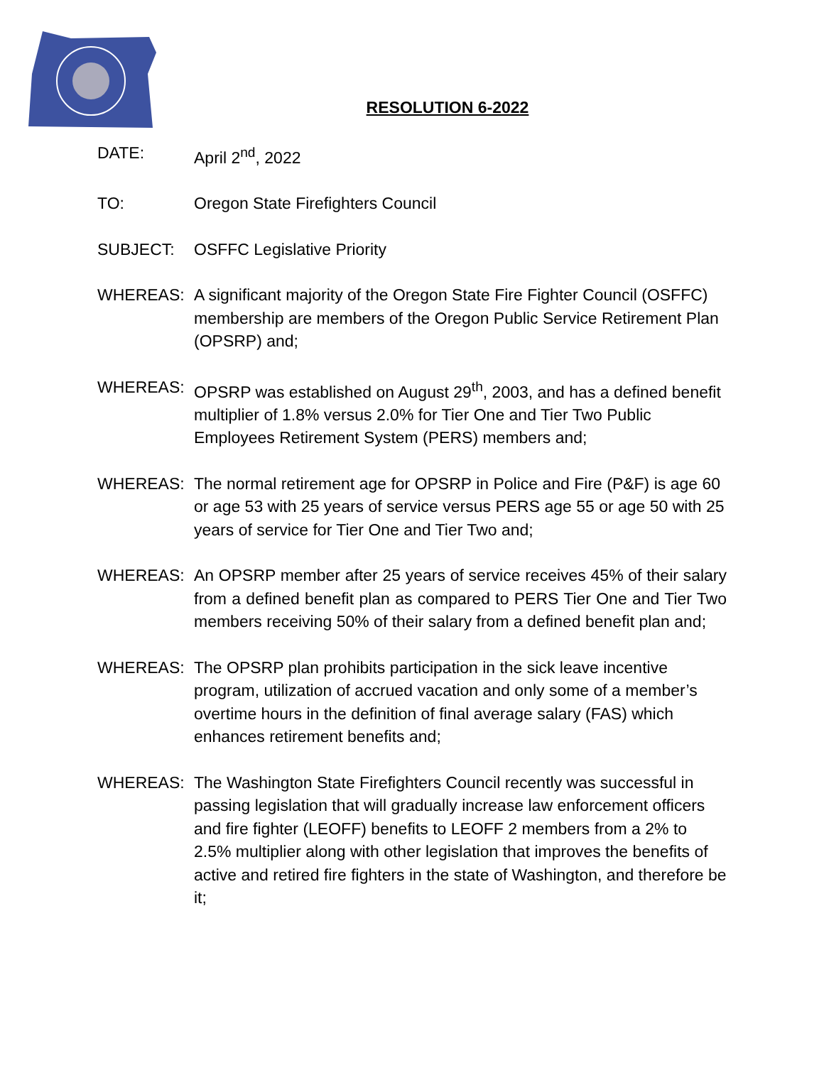RESOLUTION 6-2022
DATE: April 2<sup>nd</sup>, 2022
TO: Oregon State Firefighters Council
SUBJECT: OSFFC Legislative Priority
WHEREAS: A significant majority of the Oregon State Fire Fighter Council (OSFFC) membership are members of the Oregon Public Service Retirement Plan (OPSRP) and;
WHEREAS: OPSRP was established on August 29<sup>th</sup>, 2003, and has a defined benefit multiplier of 1.8% versus 2.0% for Tier One and Tier Two Public Employees Retirement System (PERS) members and;
WHEREAS: The normal retirement age for OPSRP in Police and Fire (P&F) is age 60 or age 53 with 25 years of service versus PERS age 55 or age 50 with 25 years of service for Tier One and Tier Two and;
WHEREAS: An OPSRP member after 25 years of service receives 45% of their salary from a defined benefit plan as compared to PERS Tier One and Tier Two members receiving 50% of their salary from a defined benefit plan and;
WHEREAS: The OPSRP plan prohibits participation in the sick leave incentive program, utilization of accrued vacation and only some of a member’s overtime hours in the definition of final average salary (FAS) which enhances retirement benefits and;
WHEREAS: The Washington State Firefighters Council recently was successful in passing legislation that will gradually increase law enforcement officers and fire fighter (LEOFF) benefits to LEOFF 2 members from a 2% to 2.5% multiplier along with other legislation that improves the benefits of active and retired fire fighters in the state of Washington, and therefore be it;